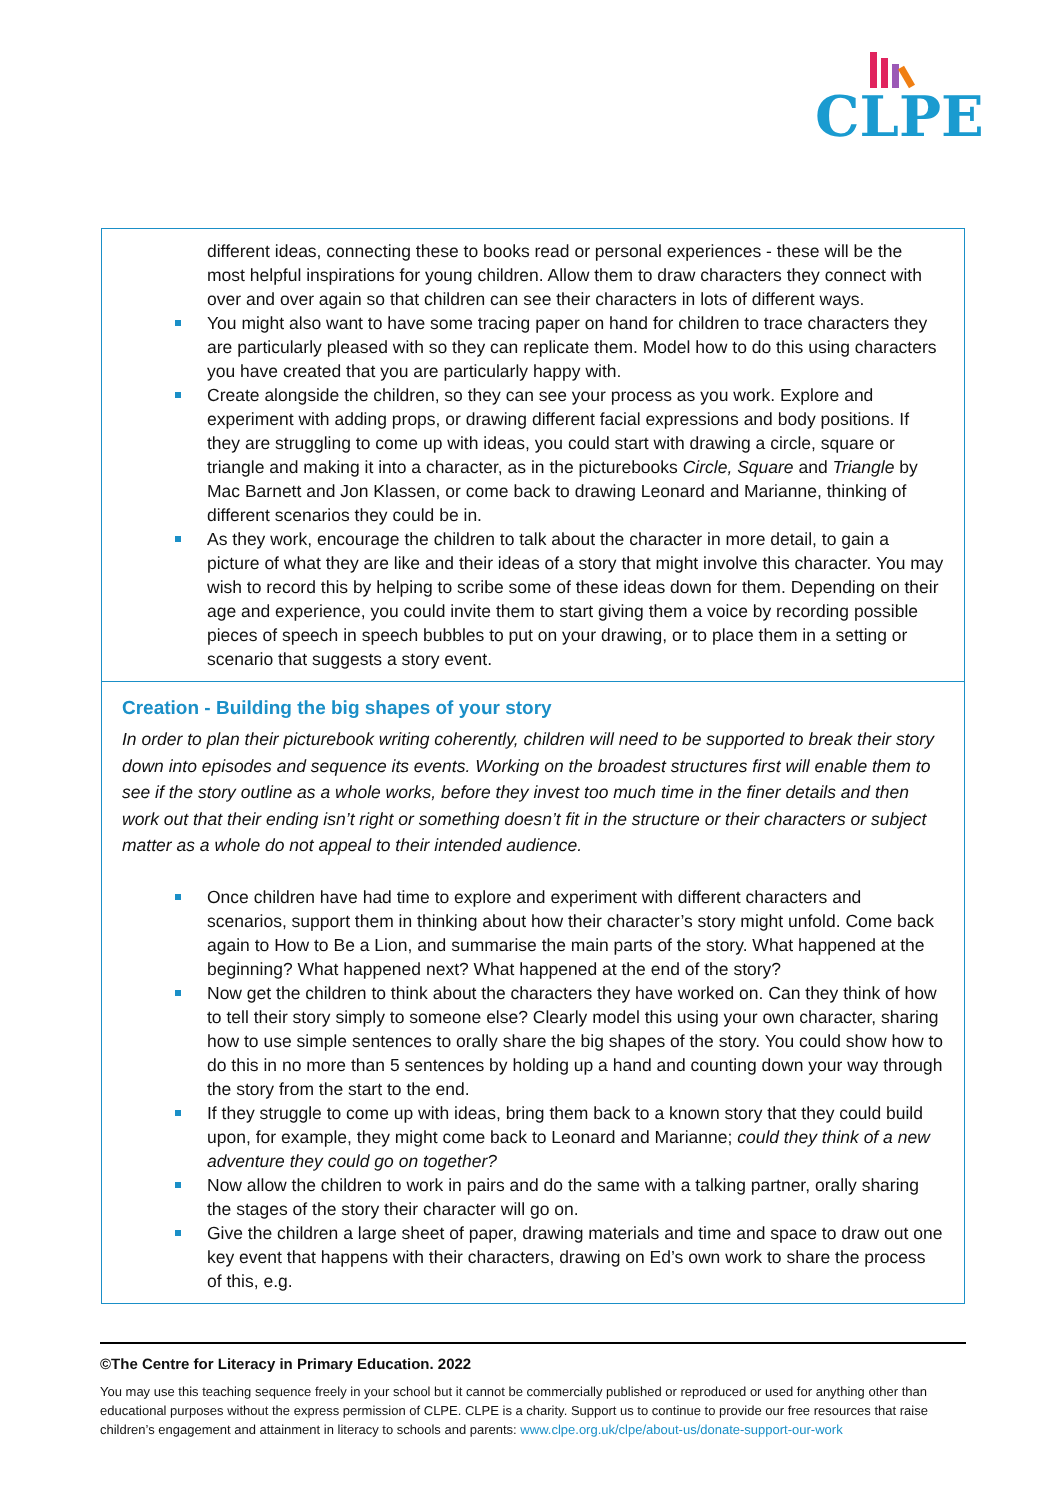CLPE
| different ideas, connecting these to books read or personal experiences - these will be the most helpful inspirations for young children. Allow them to draw characters they connect with over and over again so that children can see their characters in lots of different ways. You might also want to have some tracing paper on hand for children to trace characters they are particularly pleased with so they can replicate them. Model how to do this using characters you have created that you are particularly happy with. Create alongside the children, so they can see your process as you work. Explore and experiment with adding props, or drawing different facial expressions and body positions. If they are struggling to come up with ideas, you could start with drawing a circle, square or triangle and making it into a character, as in the picturebooks Circle, Square and Triangle by Mac Barnett and Jon Klassen, or come back to drawing Leonard and Marianne, thinking of different scenarios they could be in. As they work, encourage the children to talk about the character in more detail, to gain a picture of what they are like and their ideas of a story that might involve this character. You may wish to record this by helping to scribe some of these ideas down for them. Depending on their age and experience, you could invite them to start giving them a voice by recording possible pieces of speech in speech bubbles to put on your drawing, or to place them in a setting or scenario that suggests a story event. |
| Creation - Building the big shapes of your story In order to plan their picturebook writing coherently, children will need to be supported to break their story down into episodes and sequence its events. Working on the broadest structures first will enable them to see if the story outline as a whole works, before they invest too much time in the finer details and then work out that their ending isn’t right or something doesn’t fit in the structure or their characters or subject matter as a whole do not appeal to their intended audience. Once children have had time to explore and experiment with different characters and scenarios, support them in thinking about how their character’s story might unfold. Come back again to How to Be a Lion, and summarise the main parts of the story. What happened at the beginning? What happened next? What happened at the end of the story? Now get the children to think about the characters they have worked on. Can they think of how to tell their story simply to someone else? Clearly model this using your own character, sharing how to use simple sentences to orally share the big shapes of the story. You could show how to do this in no more than 5 sentences by holding up a hand and counting down your way through the story from the start to the end. If they struggle to come up with ideas, bring them back to a known story that they could build upon, for example, they might come back to Leonard and Marianne; could they think of a new adventure they could go on together? Now allow the children to work in pairs and do the same with a talking partner, orally sharing the stages of the story their character will go on. Give the children a large sheet of paper, drawing materials and time and space to draw out one key event that happens with their characters, drawing on Ed’s own work to share the process of this, e.g. |
©The Centre for Literacy in Primary Education. 2022
You may use this teaching sequence freely in your school but it cannot be commercially published or reproduced or used for anything other than educational purposes without the express permission of CLPE. CLPE is a charity. Support us to continue to provide our free resources that raise children’s engagement and attainment in literacy to schools and parents: www.clpe.org.uk/clpe/about-us/donate-support-our-work